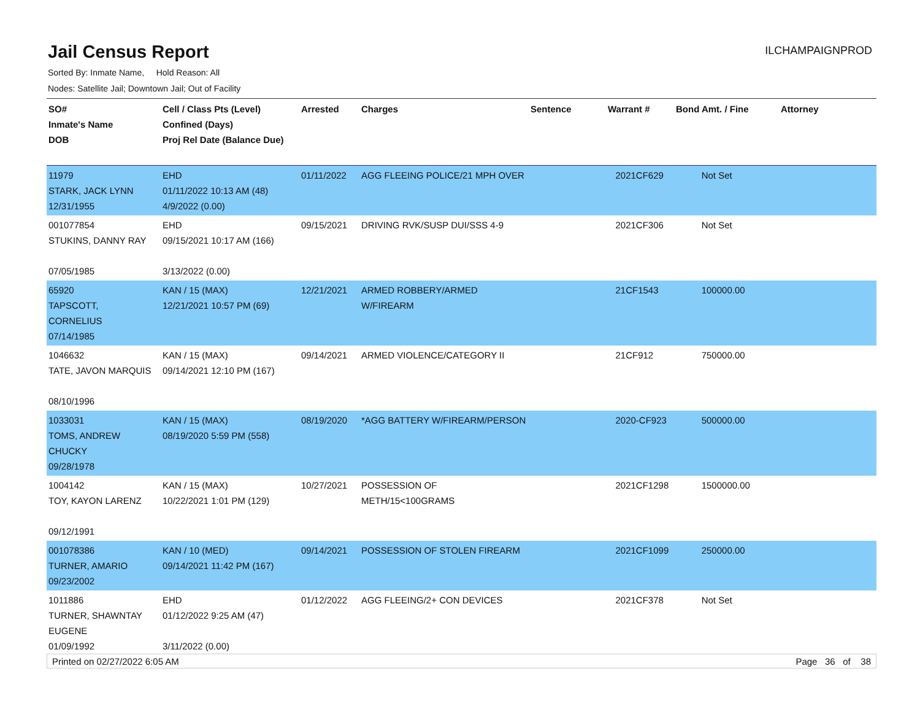Jail Census Report
ILCHAMPAIGNPROD
Sorted By: Inmate Name, Hold Reason: All
Nodes: Satellite Jail; Downtown Jail; Out of Facility
| SO# Inmate's Name DOB | Cell / Class Pts (Level) Confined (Days) Proj Rel Date (Balance Due) | Arrested | Charges | Sentence | Warrant # | Bond Amt. / Fine | Attorney |
| --- | --- | --- | --- | --- | --- | --- | --- |
| 11979 STARK, JACK LYNN 12/31/1955 | EHD 01/11/2022 10:13 AM (48) 4/9/2022 (0.00) | 01/11/2022 | AGG FLEEING POLICE/21 MPH OVER | | 2021CF629 | Not Set | |
| 001077854 STUKINS, DANNY RAY 07/05/1985 | EHD 09/15/2021 10:17 AM (166) 3/13/2022 (0.00) | 09/15/2021 | DRIVING RVK/SUSP DUI/SSS 4-9 | | 2021CF306 | Not Set | |
| 65920 TAPSCOTT, CORNELIUS 07/14/1985 | KAN / 15 (MAX) 12/21/2021 10:57 PM (69) | 12/21/2021 | ARMED ROBBERY/ARMED W/FIREARM | | 21CF1543 | 100000.00 | |
| 1046632 TATE, JAVON MARQUIS 08/10/1996 | KAN / 15 (MAX) 09/14/2021 12:10 PM (167) | 09/14/2021 | ARMED VIOLENCE/CATEGORY II | | 21CF912 | 750000.00 | |
| 1033031 TOMS, ANDREW CHUCKY 09/28/1978 | KAN / 15 (MAX) 08/19/2020 5:59 PM (558) | 08/19/2020 | *AGG BATTERY W/FIREARM/PERSON | | 2020-CF923 | 500000.00 | |
| 1004142 TOY, KAYON LARENZ 09/12/1991 | KAN / 15 (MAX) 10/22/2021 1:01 PM (129) | 10/27/2021 | POSSESSION OF METH/15<100GRAMS | | 2021CF1298 | 1500000.00 | |
| 001078386 TURNER, AMARIO 09/23/2002 | KAN / 10 (MED) 09/14/2021 11:42 PM (167) | 09/14/2021 | POSSESSION OF STOLEN FIREARM | | 2021CF1099 | 250000.00 | |
| 1011886 TURNER, SHAWNTAY EUGENE 01/09/1992 | EHD 01/12/2022 9:25 AM (47) 3/11/2022 (0.00) | 01/12/2022 | AGG FLEEING/2+ CON DEVICES | | 2021CF378 | Not Set | |
Printed on 02/27/2022 6:05 AM Page 36 of 38